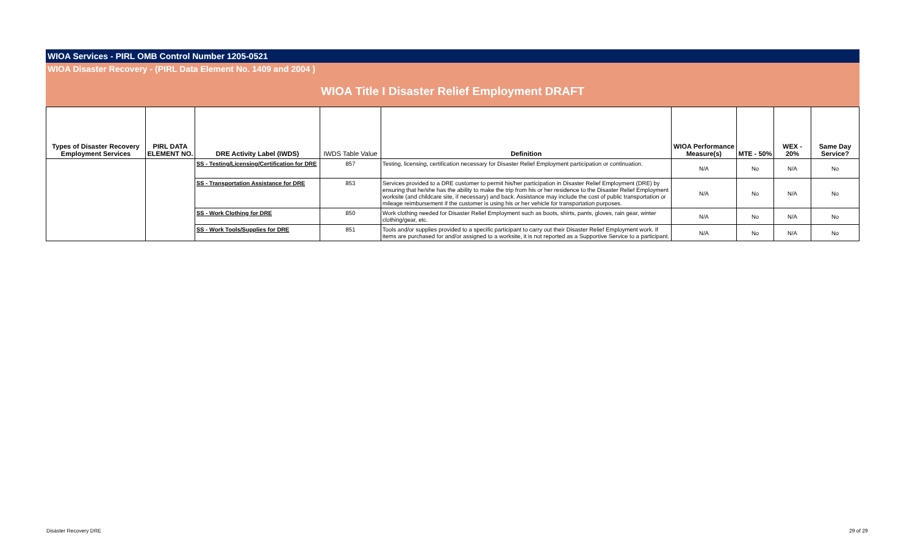WIOA Services - PIRL OMB Control Number 1205-0521
WIOA Disaster Recovery - (PIRL Data Element No. 1409 and 2004 )
WIOA Title I Disaster Relief Employment DRAFT
| Types of Disaster Recovery Employment Services | PIRL DATA ELEMENT NO. | DRE Activity Label (IWDS) | IWDS Table Value | Definition | WIOA Performance Measure(s) | MTE - 50% | WEX - 20% | Same Day Service? |
| --- | --- | --- | --- | --- | --- | --- | --- | --- |
| | | SS - Testing/Licensing/Certification for DRE | 857 | Testing, licensing, certification necessary for Disaster Relief Employment participation or continuation. | N/A | No | N/A | No |
| | | SS - Transportation Assistance for DRE | 853 | Services provided to a DRE customer to permit his/her participation in Disaster Relief Employment (DRE) by ensuring that he/she has the ability to make the trip from his or her residence to the Disaster Relief Employment worksite (and childcare site, if necessary) and back. Assistance may include the cost of public transportation or mileage reimbursement if the customer is using his or her vehicle for transportation purposes. | N/A | No | N/A | No |
| | | SS - Work Clothing for DRE | 850 | Work clothing needed for Disaster Relief Employment such as boots, shirts, pants, gloves, rain gear, winter clothing/gear, etc. | N/A | No | N/A | No |
| | | SS - Work Tools/Supplies for DRE | 851 | Tools and/or supplies provided to a specific participant to carry out their Disaster Relief Employment work. If items are purchased for and/or assigned to a worksite, it is not reported as a Supportive Service to a participant. | N/A | No | N/A | No |
Disaster Recovery DRE 29 of 29